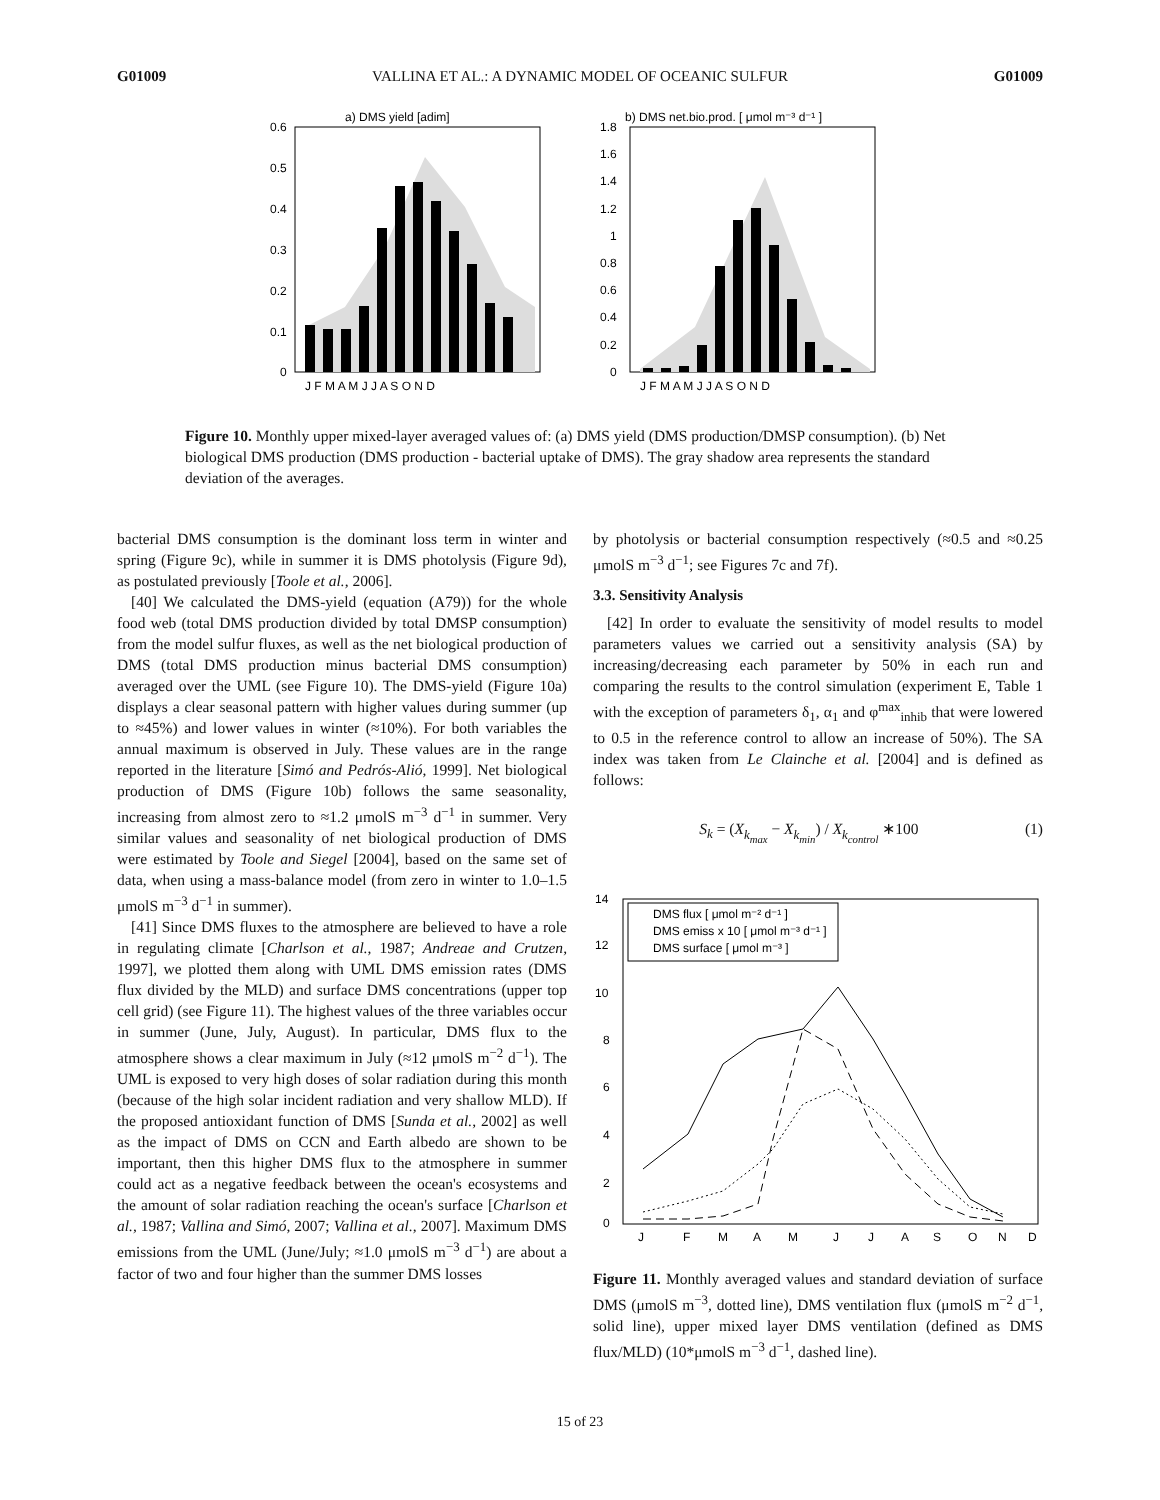G01009 VALLINA ET AL.: A DYNAMIC MODEL OF OCEANIC SULFUR G01009
a) DMS yield [adim]
0.6
0.5
0.4
0.3
0.2
0.1
0
J F M A M J J A S O N D
b) DMS net.bio.prod. [ μmol m⁻³ d⁻¹ ]
1.8
1.6
1.4
1.2
1
0.8
0.6
0.4
0.2
0
J F M A M J J A S O N D
Figure 10. Monthly upper mixed-layer averaged values of: (a) DMS yield (DMS production/DMSP consumption). (b) Net biological DMS production (DMS production - bacterial uptake of DMS). The gray shadow area represents the standard deviation of the averages.
bacterial DMS consumption is the dominant loss term in winter and spring (Figure 9c), while in summer it is DMS photolysis (Figure 9d), as postulated previously [Toole et al., 2006].
[40] We calculated the DMS-yield (equation (A79)) for the whole food web (total DMS production divided by total DMSP consumption) from the model sulfur fluxes, as well as the net biological production of DMS (total DMS production minus bacterial DMS consumption) averaged over the UML (see Figure 10). The DMS-yield (Figure 10a) displays a clear seasonal pattern with higher values during summer (up to ≈45%) and lower values in winter (≈10%). For both variables the annual maximum is observed in July. These values are in the range reported in the literature [Simó and Pedrós-Alió, 1999]. Net biological production of DMS (Figure 10b) follows the same seasonality, increasing from almost zero to ≈1.2 μmolS m<sup>−3</sup> d<sup>−1</sup> in summer. Very similar values and seasonality of net biological production of DMS were estimated by Toole and Siegel [2004], based on the same set of data, when using a mass-balance model (from zero in winter to 1.0–1.5 μmolS m<sup>−3</sup> d<sup>−1</sup> in summer).
[41] Since DMS fluxes to the atmosphere are believed to have a role in regulating climate [Charlson et al., 1987; Andreae and Crutzen, 1997], we plotted them along with UML DMS emission rates (DMS flux divided by the MLD) and surface DMS concentrations (upper top cell grid) (see Figure 11). The highest values of the three variables occur in summer (June, July, August). In particular, DMS flux to the atmosphere shows a clear maximum in July (≈12 μmolS m<sup>−2</sup> d<sup>−1</sup>). The UML is exposed to very high doses of solar radiation during this month (because of the high solar incident radiation and very shallow MLD). If the proposed antioxidant function of DMS [Sunda et al., 2002] as well as the impact of DMS on CCN and Earth albedo are shown to be important, then this higher DMS flux to the atmosphere in summer could act as a negative feedback between the ocean's ecosystems and the amount of solar radiation reaching the ocean's surface [Charlson et al., 1987; Vallina and Simó, 2007; Vallina et al., 2007]. Maximum DMS emissions from the UML (June/July; ≈1.0 μmolS m<sup>−3</sup> d<sup>−1</sup>) are about a factor of two and four higher than the summer DMS losses
by photolysis or bacterial consumption respectively (≈0.5 and ≈0.25 μmolS m<sup>−3</sup> d<sup>−1</sup>; see Figures 7c and 7f).
3.3. Sensitivity Analysis
[42] In order to evaluate the sensitivity of model results to model parameters values we carried out a sensitivity analysis (SA) by increasing/decreasing each parameter by 50% in each run and comparing the results to the control simulation (experiment E, Table 1 with the exception of parameters δ<sub>1</sub>, α<sub>1</sub> and φ<sup>max</sup><sub>inhib</sub> that were lowered to 0.5 in the reference control to allow an increase of 50%). The SA index was taken from Le Clainche et al. [2004] and is defined as follows:
S<sub>k</sub> = (X<sub>k<sub>max</sub></sub> − X<sub>k<sub>min</sub></sub>) / X<sub>k<sub>control</sub></sub> ∗100 (1)
14
12
10
8
6
4
2
0
DMS flux [ μmol m⁻² d⁻¹ ]
DMS emiss x 10 [ μmol m⁻³ d⁻¹ ]
DMS surface [ μmol m⁻³ ]
J
F
M
A
M
J
J
A
S
O
N
D
Figure 11. Monthly averaged values and standard deviation of surface DMS (μmolS m<sup>−3</sup>, dotted line), DMS ventilation flux (μmolS m<sup>−2</sup> d<sup>−1</sup>, solid line), upper mixed layer DMS ventilation (defined as DMS flux/MLD) (10*μmolS m<sup>−3</sup> d<sup>−1</sup>, dashed line).
15 of 23